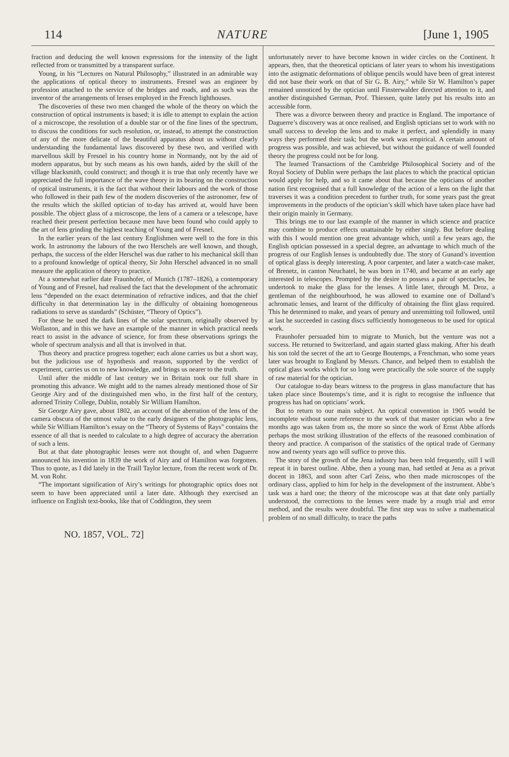114 NATURE [June 1, 1905
fraction and deducing the well known expressions for the intensity of the light reflected from or transmitted by a transparent surface.
Young, in his “Lectures on Natural Philosophy,” illustrated in an admirable way the applications of optical theory to instruments. Fresnel was an engineer by profession attached to the service of the bridges and roads, and as such was the inventor of the arrangements of lenses employed in the French lighthouses.
The discoveries of these two men changed the whole of the theory on which the construction of optical instruments is based; it is idle to attempt to explain the action of a microscope, the resolution of a double star or of the fine lines of the spectrum, to discuss the conditions for such resolution, or, instead, to attempt the construction of any of the more delicate of the beautiful apparatus about us without clearly understanding the fundamental laws discovered by these two, and verified with marvellous skill by Fresnel in his country home in Normandy, not by the aid of modern apparatus, but by such means as his own hands, aided by the skill of the village blacksmith, could construct; and though it is true that only recently have we appreciated the full importance of the wave theory in its bearing on the construction of optical instruments, it is the fact that without their labours and the work of those who followed in their path few of the modern discoveries of the astronomer, few of the results which the skilled optician of to-day has arrived at, would have been possible. The object glass of a microscope, the lens of a camera or a telescope, have reached their present perfection because men have been found who could apply to the art of lens grinding the highest teaching of Young and of Fresnel.
In the earlier years of the last century Englishmen were well to the fore in this work. In astronomy the labours of the two Herschels are well known, and though, perhaps, the success of the elder Herschel was due rather to his mechanical skill than to a profound knowledge of optical theory, Sir John Herschel advanced in no small measure the application of theory to practice.
At a somewhat earlier date Fraunhofer, of Munich (1787–1826), a contemporary of Young and of Fresnel, had realised the fact that the development of the achromatic lens “depended on the exact determination of refractive indices, and that the chief difficulty in that determination lay in the difficulty of obtaining homogeneous radiations to serve as standards” (Schüster, “Theory of Optics”).
For these he used the dark lines of the solar spectrum, originally observed by Wollaston, and in this we have an example of the manner in which practical needs react to assist in the advance of science, for from these observations springs the whole of spectrum analysis and all that is involved in that.
Thus theory and practice progress together; each alone carries us but a short way, but the judicious use of hypothesis and reason, supported by the verdict of experiment, carries us on to new knowledge, and brings us nearer to the truth.
Until after the middle of last century we in Britain took our full share in promoting this advance. We might add to the names already mentioned those of Sir George Airy and of the distinguished men who, in the first half of the century, adorned Trinity College, Dublin, notably Sir William Hamilton.
Sir George Airy gave, about 1802, an account of the aberration of the lens of the camera obscura of the utmost value to the early designers of the photographic lens, while Sir William Hamilton’s essay on the “Theory of Systems of Rays” contains the essence of all that is needed to calculate to a high degree of accuracy the aberration of such a lens.
But at that date photographic lenses were not thought of, and when Daguerre announced his invention in 1839 the work of Airy and of Hamilton was forgotten. Thus to quote, as I did lately in the Traill Taylor lecture, from the recent work of Dr. M. von Rohr.
“The important signification of Airy’s writings for photographic optics does not seem to have been appreciated until a later date. Although they exercised an influence on English text-books, like that of Coddington, they seem
unfortunately never to have become known in wider circles on the Continent. It appears, then, that the theoretical opticians of later years to whom his investigations into the astigmatic deformations of oblique pencils would have been of great interest did not base their work on that of Sir G. B. Airy,” while Sir W. Hamilton’s paper remained unnoticed by the optician until Finsterwalder directed attention to it, and another distinguished German, Prof. Thiessen, quite lately put his results into an accessible form.
There was a divorce between theory and practice in England. The importance of Daguerre’s discovery was at once realised, and English opticians set to work with no small success to develop the lens and to make it perfect, and splendidly in many ways they performed their task; but the work was empirical. A certain amount of progress was possible, and was achieved, but without the guidance of well founded theory the progress could not be for long.
The learned Transactions of the Cambridge Philosophical Society and of the Royal Society of Dublin were perhaps the last places to which the practical optician would apply for help, and so it came about that because the opticians of another nation first recognised that a full knowledge of the action of a lens on the light that traverses it was a condition precedent to further truth, for some years past the great improvements in the products of the optician’s skill which have taken place have had their origin mainly in Germany.
This brings me to our last example of the manner in which science and practice may combine to produce effects unattainable by either singly. But before dealing with this I would mention one great advantage which, until a few years ago, the English optician possessed in a special degree, an advantage to which much of the progress of our English lenses is undoubtedly due. The story of Gunand’s invention of optical glass is deeply interesting. A poor carpenter, and later a watch-case maker, of Brenetz, in canton Neuchatel, he was born in 1740, and became at an early age interested in telescopes. Prompted by the desire to possess a pair of spectacles, he undertook to make the glass for the lenses. A little later, through M. Droz, a gentleman of the neighbourhood, he was allowed to examine one of Dolland’s achromatic lenses, and learnt of the difficulty of obtaining the flint glass required. This he determined to make, and years of penury and unremitting toil followed, until at last he succeeded in casting discs sufficiently homogeneous to be used for optical work.
Fraunhofer persuaded him to migrate to Munich, but the venture was not a success. He returned to Switzerland, and again started glass making. After his death his son told the secret of the art to George Boutemps, a Frenchman, who some years later was brought to England by Messrs. Chance, and helped them to establish the optical glass works which for so long were practically the sole source of the supply of raw material for the optician.
Our catalogue to-day bears witness to the progress in glass manufacture that has taken place since Boutemps’s time, and it is right to recognise the influence that progress has had on opticians’ work.
But to return to our main subject. An optical convention in 1905 would be incomplete without some reference to the work of that master optician who a few months ago was taken from us, the more so since the work of Ernst Abbe affords perhaps the most striking illustration of the effects of the reasoned combination of theory and practice. A comparison of the statistics of the optical trade of Germany now and twenty years ago will suffice to prove this.
The story of the growth of the Jena industry has been told frequently, still I will repeat it in barest outline. Abbe, then a young man, had settled at Jena as a privat docent in 1863, and soon after Carl Zeiss, who then made microscopes of the ordinary class, applied to him for help in the development of the instrument. Abbe’s task was a hard one; the theory of the microscope was at that date only partially understood, the corrections to the lenses were made by a rough trial and error method, and the results were doubtful. The first step was to solve a mathematical problem of no small difficulty, to trace the paths
NO. 1857, VOL. 72]